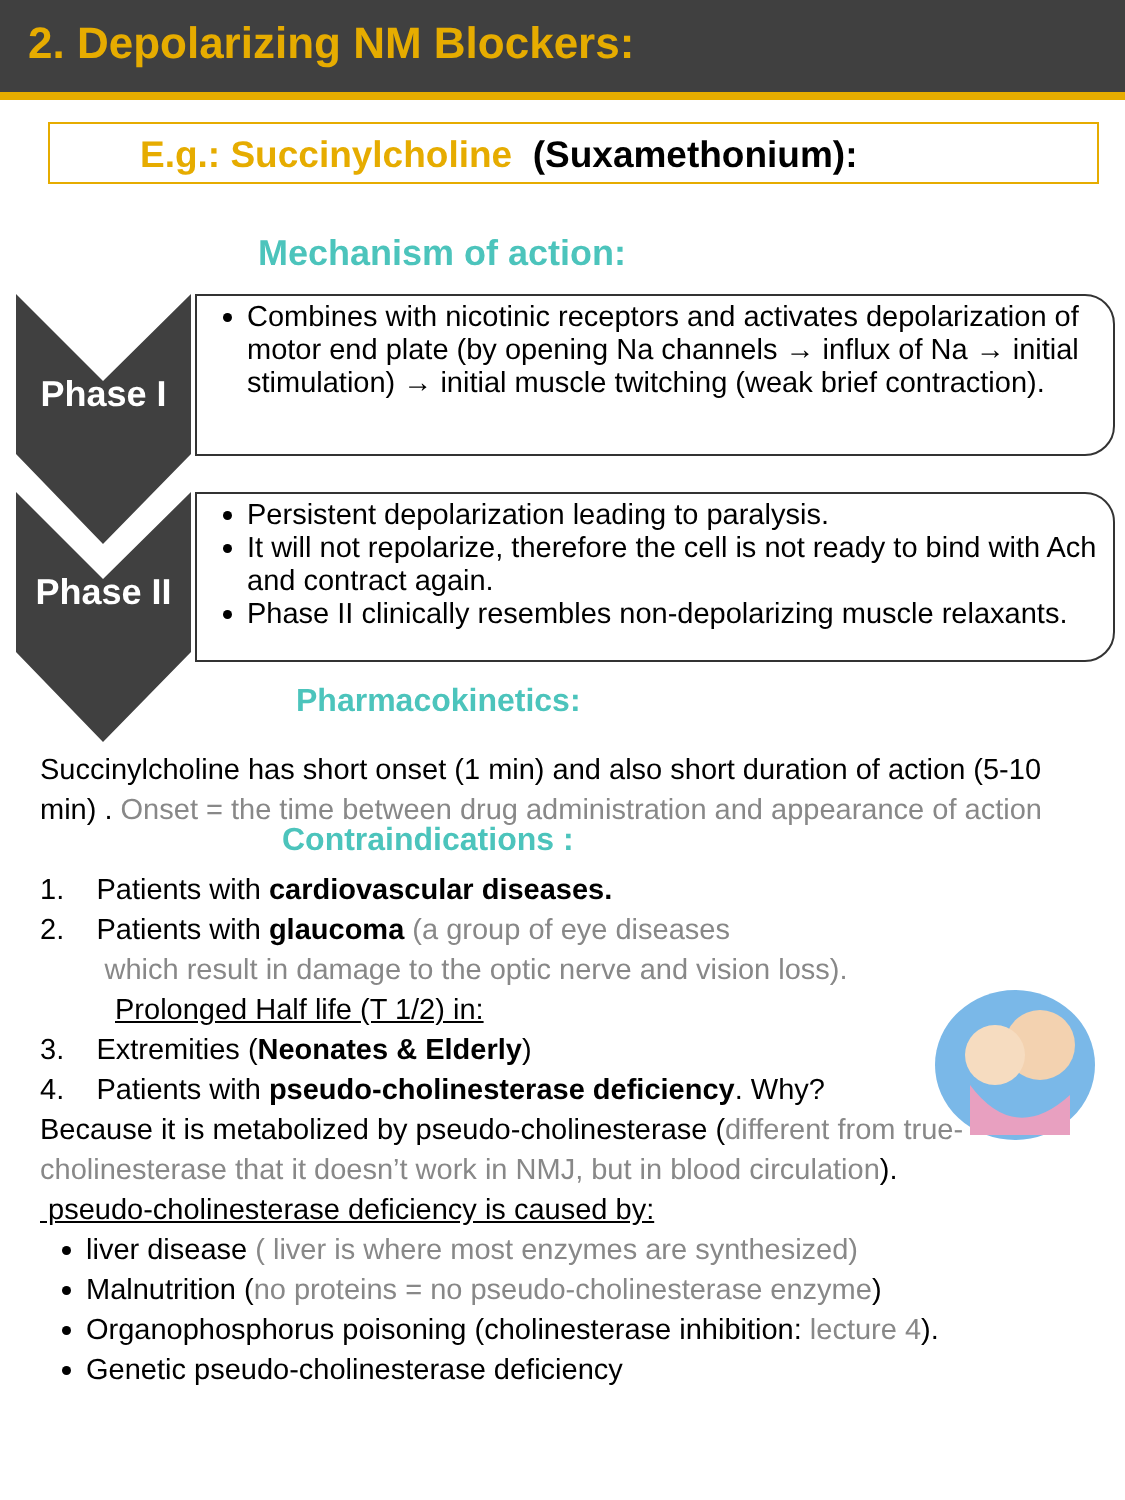2. Depolarizing NM Blockers:
E.g.: Succinylcholine (Suxamethonium):
Mechanism of action:
Phase I
Combines with nicotinic receptors and activates depolarization of motor end plate (by opening Na channels → influx of Na → initial stimulation) → initial muscle twitching (weak brief contraction).
Phase II
Persistent depolarization leading to paralysis.
It will not repolarize, therefore the cell is not ready to bind with Ach and contract again.
Phase II clinically resembles non-depolarizing muscle relaxants.
Pharmacokinetics:
Succinylcholine has short onset (1 min) and also short duration of action (5-10 min) . Onset = the time between drug administration and appearance of action
Contraindications :
1. Patients with cardiovascular diseases.
2. Patients with glaucoma (a group of eye diseases
which result in damage to the optic nerve and vision loss).
Prolonged Half life (T 1/2) in:
3. Extremities (Neonates & Elderly)
4. Patients with pseudo-cholinesterase deficiency. Why?
Because it is metabolized by pseudo-cholinesterase (different from true-cholinesterase that it doesn’t work in NMJ, but in blood circulation).
pseudo-cholinesterase deficiency is caused by:
liver disease ( liver is where most enzymes are synthesized)
Malnutrition (no proteins = no pseudo-cholinesterase enzyme)
Organophosphorus poisoning (cholinesterase inhibition: lecture 4).
Genetic pseudo-cholinesterase deficiency